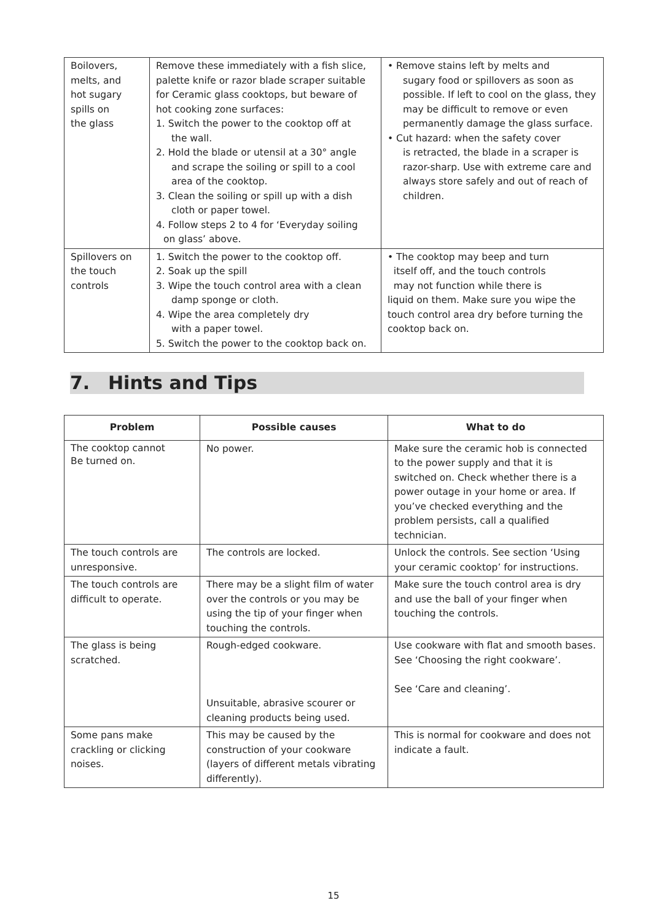| Boilovers, melts, and hot sugary spills on the glass | Remove these immediately with a fish slice, palette knife or razor blade scraper suitable for Ceramic glass cooktops, but beware of hot cooking zone surfaces: 1. Switch the power to the cooktop off at the wall. 2. Hold the blade or utensil at a 30° angle and scrape the soiling or spill to a cool area of the cooktop. 3. Clean the soiling or spill up with a dish cloth or paper towel. 4. Follow steps 2 to 4 for ‘Everyday soiling on glass’ above. | • Remove stains left by melts and sugary food or spillovers as soon as possible. If left to cool on the glass, they may be difficult to remove or even permanently damage the glass surface. • Cut hazard: when the safety cover is retracted, the blade in a scraper is razor-sharp. Use with extreme care and always store safely and out of reach of children. |
| Spillovers on the touch controls | 1. Switch the power to the cooktop off. 2. Soak up the spill 3. Wipe the touch control area with a clean damp sponge or cloth. 4. Wipe the area completely dry with a paper towel. 5. Switch the power to the cooktop back on. | • The cooktop may beep and turn itself off, and the touch controls may not function while there is liquid on them. Make sure you wipe the touch control area dry before turning the cooktop back on. |
7. Hints and Tips
| Problem | Possible causes | What to do |
| --- | --- | --- |
| The cooktop cannot Be turned on. | No power. | Make sure the ceramic hob is connected to the power supply and that it is switched on. Check whether there is a power outage in your home or area. If you’ve checked everything and the problem persists, call a qualified technician. |
| The touch controls are unresponsive. | The controls are locked. | Unlock the controls. See section ‘Using your ceramic cooktop’ for instructions. |
| The touch controls are difficult to operate. | There may be a slight film of water over the controls or you may be using the tip of your finger when touching the controls. | Make sure the touch control area is dry and use the ball of your finger when touching the controls. |
| The glass is being scratched. | Rough-edged cookware. Unsuitable, abrasive scourer or cleaning products being used. | Use cookware with flat and smooth bases. See ‘Choosing the right cookware’. See ‘Care and cleaning’. |
| Some pans make crackling or clicking noises. | This may be caused by the construction of your cookware (layers of different metals vibrating differently). | This is normal for cookware and does not indicate a fault. |
15